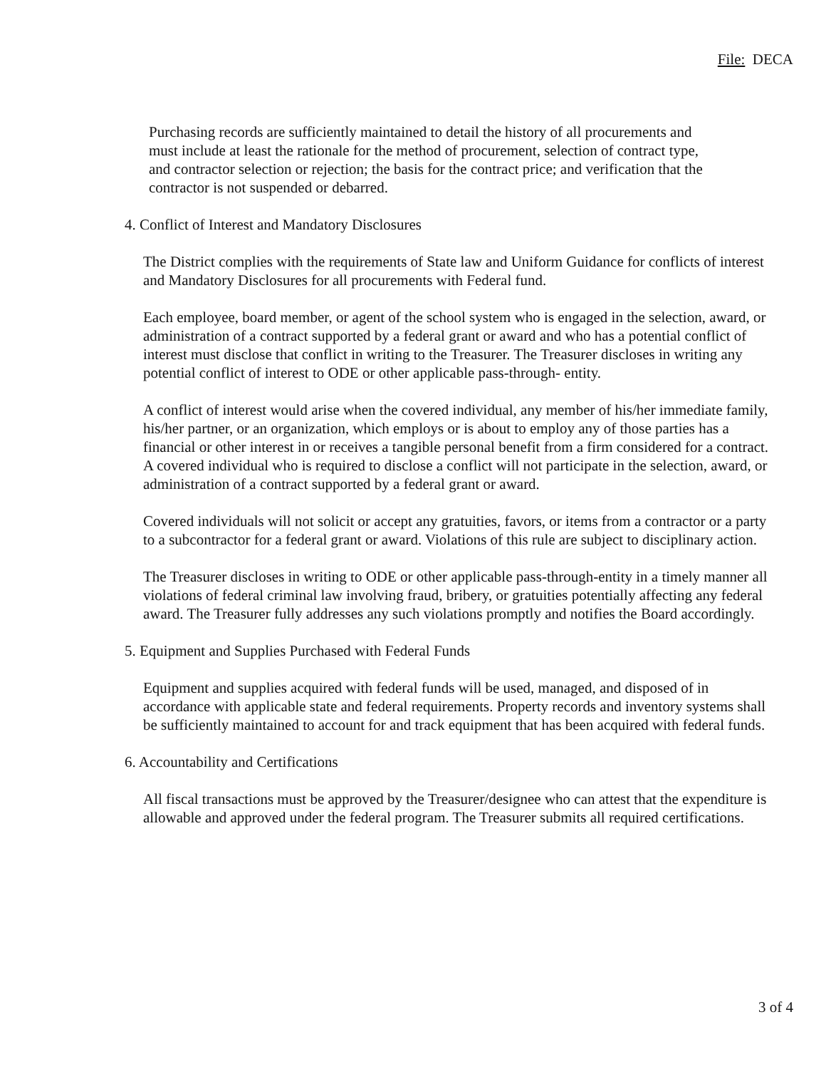File: DECA
Purchasing records are sufficiently maintained to detail the history of all procurements and must include at least the rationale for the method of procurement, selection of contract type, and contractor selection or rejection; the basis for the contract price; and verification that the contractor is not suspended or debarred.
4. Conflict of Interest and Mandatory Disclosures
The District complies with the requirements of State law and Uniform Guidance for conflicts of interest and Mandatory Disclosures for all procurements with Federal fund.
Each employee, board member, or agent of the school system who is engaged in the selection, award, or administration of a contract supported by a federal grant or award and who has a potential conflict of interest must disclose that conflict in writing to the Treasurer. The Treasurer discloses in writing any potential conflict of interest to ODE or other applicable pass-through- entity.
A conflict of interest would arise when the covered individual, any member of his/her immediate family, his/her partner, or an organization, which employs or is about to employ any of those parties has a financial or other interest in or receives a tangible personal benefit from a firm considered for a contract. A covered individual who is required to disclose a conflict will not participate in the selection, award, or administration of a contract supported by a federal grant or award.
Covered individuals will not solicit or accept any gratuities, favors, or items from a contractor or a party to a subcontractor for a federal grant or award. Violations of this rule are subject to disciplinary action.
The Treasurer discloses in writing to ODE or other applicable pass-through-entity in a timely manner all violations of federal criminal law involving fraud, bribery, or gratuities potentially affecting any federal award. The Treasurer fully addresses any such violations promptly and notifies the Board accordingly.
5. Equipment and Supplies Purchased with Federal Funds
Equipment and supplies acquired with federal funds will be used, managed, and disposed of in accordance with applicable state and federal requirements. Property records and inventory systems shall be sufficiently maintained to account for and track equipment that has been acquired with federal funds.
6. Accountability and Certifications
All fiscal transactions must be approved by the Treasurer/designee who can attest that the expenditure is allowable and approved under the federal program. The Treasurer submits all required certifications.
3 of 4